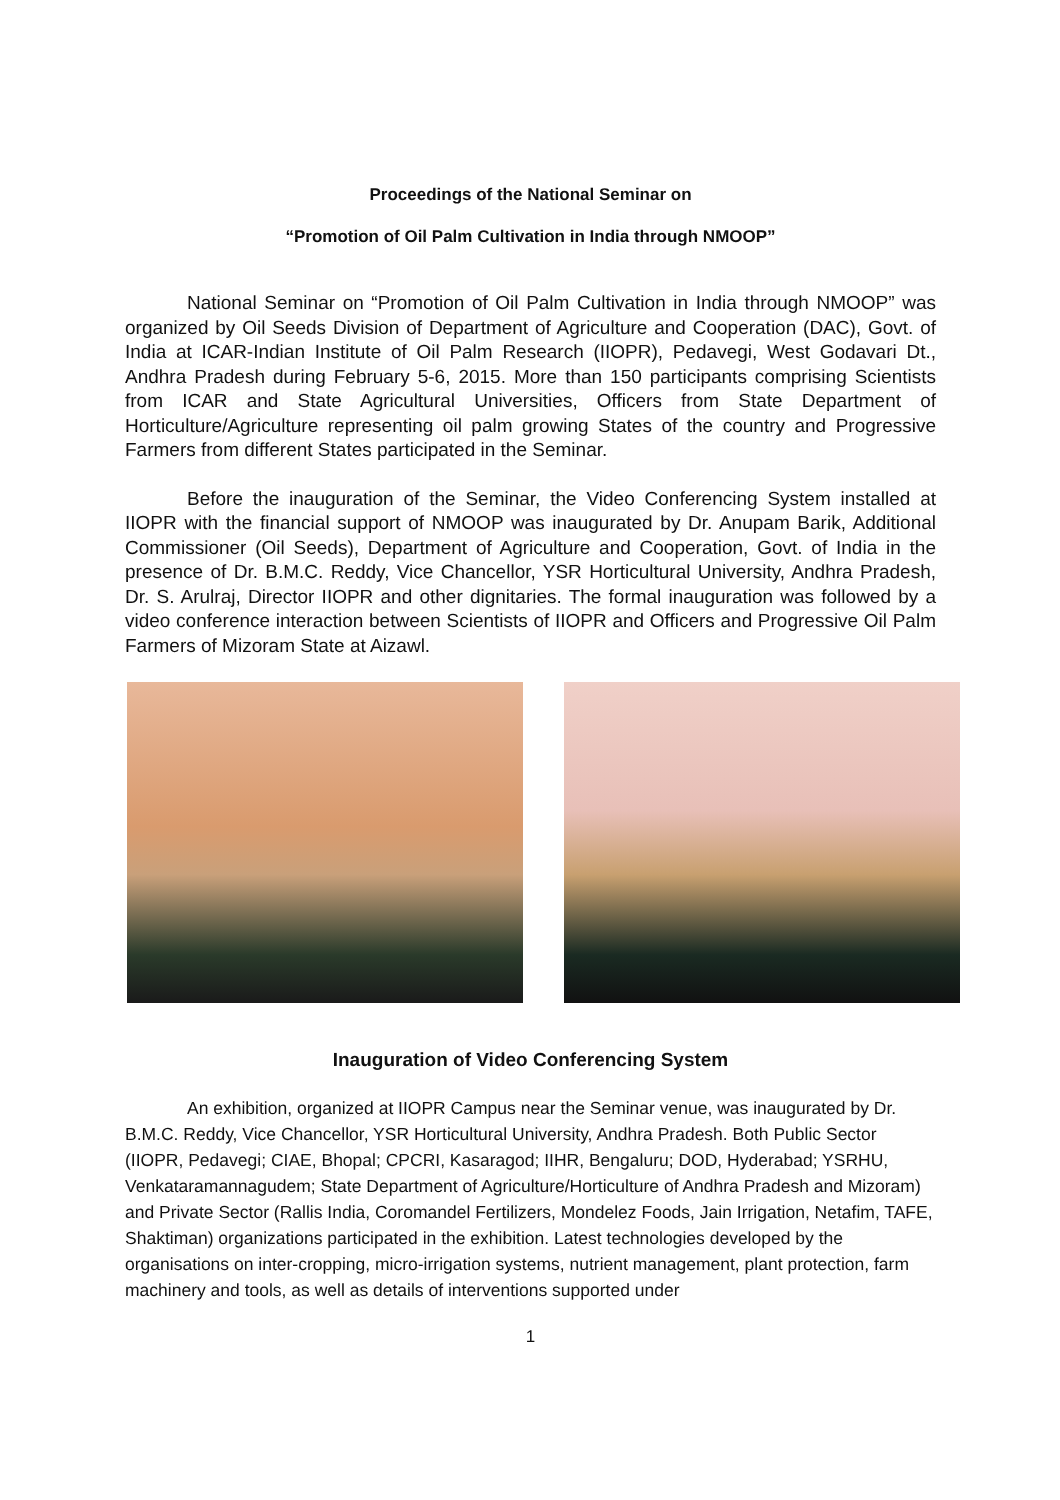Proceedings of the National Seminar on
“Promotion of Oil Palm Cultivation in India through NMOOP”
National Seminar on “Promotion of Oil Palm Cultivation in India through NMOOP” was organized by Oil Seeds Division of Department of Agriculture and Cooperation (DAC), Govt. of India at ICAR-Indian Institute of Oil Palm Research (IIOPR), Pedavegi, West Godavari Dt., Andhra Pradesh during February 5-6, 2015. More than 150 participants comprising Scientists from ICAR and State Agricultural Universities, Officers from State Department of Horticulture/Agriculture representing oil palm growing States of the country and Progressive Farmers from different States participated in the Seminar.
Before the inauguration of the Seminar, the Video Conferencing System installed at IIOPR with the financial support of NMOOP was inaugurated by Dr. Anupam Barik, Additional Commissioner (Oil Seeds), Department of Agriculture and Cooperation, Govt. of India in the presence of Dr. B.M.C. Reddy, Vice Chancellor, YSR Horticultural University, Andhra Pradesh, Dr. S. Arulraj, Director IIOPR and other dignitaries. The formal inauguration was followed by a video conference interaction between Scientists of IIOPR and Officers and Progressive Oil Palm Farmers of Mizoram State at Aizawl.
Inauguration of Video Conferencing System
An exhibition, organized at IIOPR Campus near the Seminar venue, was inaugurated by Dr. B.M.C. Reddy, Vice Chancellor, YSR Horticultural University, Andhra Pradesh. Both Public Sector (IIOPR, Pedavegi; CIAE, Bhopal; CPCRI, Kasaragod; IIHR, Bengaluru; DOD, Hyderabad; YSRHU, Venkataramannagudem; State Department of Agriculture/Horticulture of Andhra Pradesh and Mizoram) and Private Sector (Rallis India, Coromandel Fertilizers, Mondelez Foods, Jain Irrigation, Netafim, TAFE, Shaktiman) organizations participated in the exhibition. Latest technologies developed by the organisations on inter-cropping, micro-irrigation systems, nutrient management, plant protection, farm machinery and tools, as well as details of interventions supported under
1